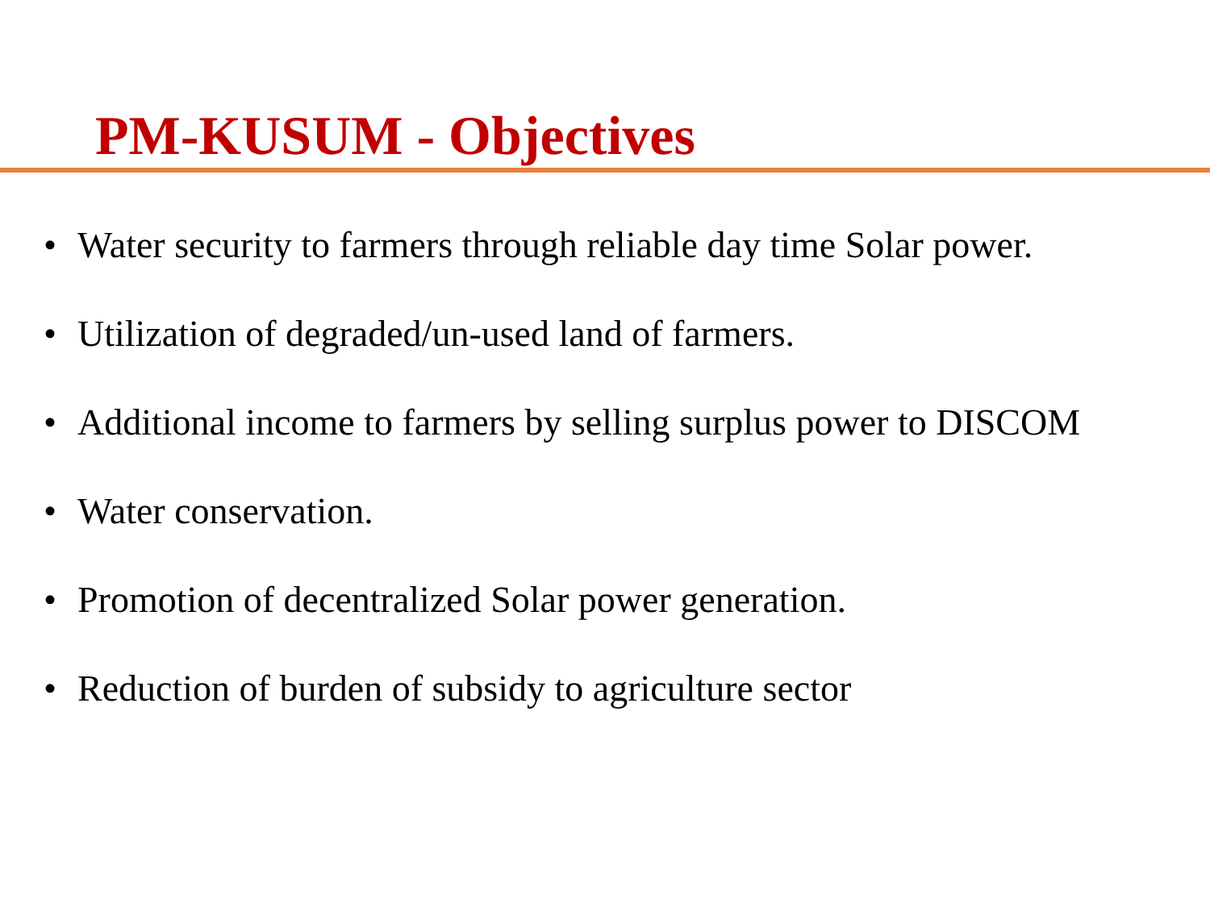PM-KUSUM - Objectives
• Water security to farmers through reliable day time Solar power.
• Utilization of degraded/un-used land of farmers.
• Additional income to farmers by selling surplus power to DISCOM
• Water conservation.
• Promotion of decentralized Solar power generation.
• Reduction of burden of subsidy to agriculture sector